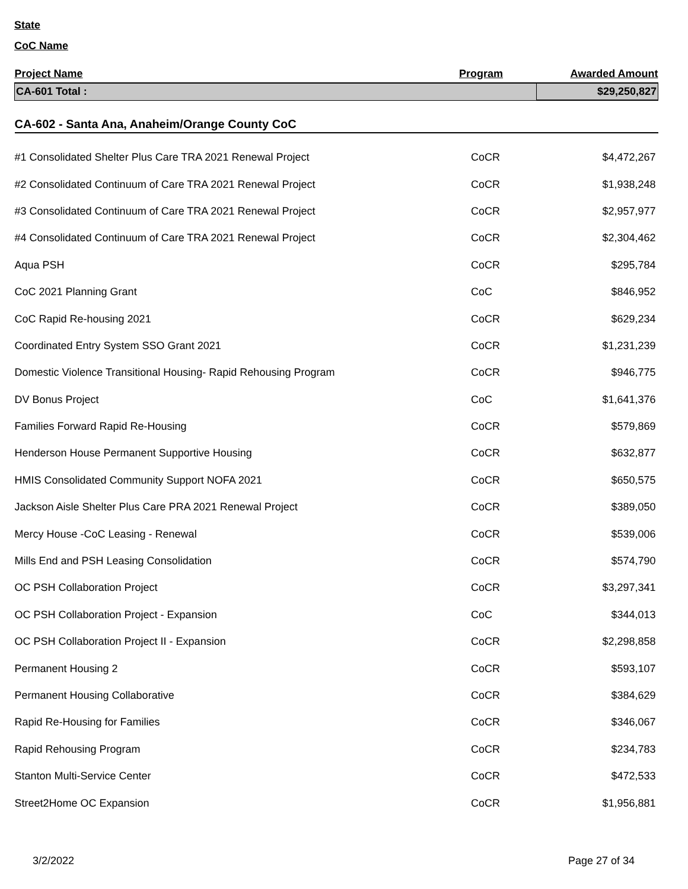State
CoC Name
| Project Name | Program | Awarded Amount |
| --- | --- | --- |
| CA-601 Total : | | $29,250,827 |
| CA-602 - Santa Ana, Anaheim/Orange County CoC | | |
| #1 Consolidated Shelter Plus Care TRA 2021 Renewal Project | CoCR | $4,472,267 |
| #2 Consolidated Continuum of Care TRA 2021 Renewal Project | CoCR | $1,938,248 |
| #3 Consolidated Continuum of Care TRA 2021 Renewal Project | CoCR | $2,957,977 |
| #4 Consolidated Continuum of Care TRA 2021 Renewal Project | CoCR | $2,304,462 |
| Aqua PSH | CoCR | $295,784 |
| CoC 2021 Planning Grant | CoC | $846,952 |
| CoC Rapid Re-housing 2021 | CoCR | $629,234 |
| Coordinated Entry System SSO Grant 2021 | CoCR | $1,231,239 |
| Domestic Violence Transitional Housing- Rapid Rehousing Program | CoCR | $946,775 |
| DV Bonus Project | CoC | $1,641,376 |
| Families Forward Rapid Re-Housing | CoCR | $579,869 |
| Henderson House Permanent Supportive Housing | CoCR | $632,877 |
| HMIS Consolidated Community Support NOFA 2021 | CoCR | $650,575 |
| Jackson Aisle Shelter Plus Care PRA 2021 Renewal Project | CoCR | $389,050 |
| Mercy House -CoC Leasing - Renewal | CoCR | $539,006 |
| Mills End and PSH Leasing Consolidation | CoCR | $574,790 |
| OC PSH Collaboration Project | CoCR | $3,297,341 |
| OC PSH Collaboration Project - Expansion | CoC | $344,013 |
| OC PSH Collaboration Project II - Expansion | CoCR | $2,298,858 |
| Permanent Housing 2 | CoCR | $593,107 |
| Permanent Housing Collaborative | CoCR | $384,629 |
| Rapid Re-Housing for Families | CoCR | $346,067 |
| Rapid Rehousing Program | CoCR | $234,783 |
| Stanton Multi-Service Center | CoCR | $472,533 |
| Street2Home OC Expansion | CoCR | $1,956,881 |
3/2/2022 Page 27 of 34